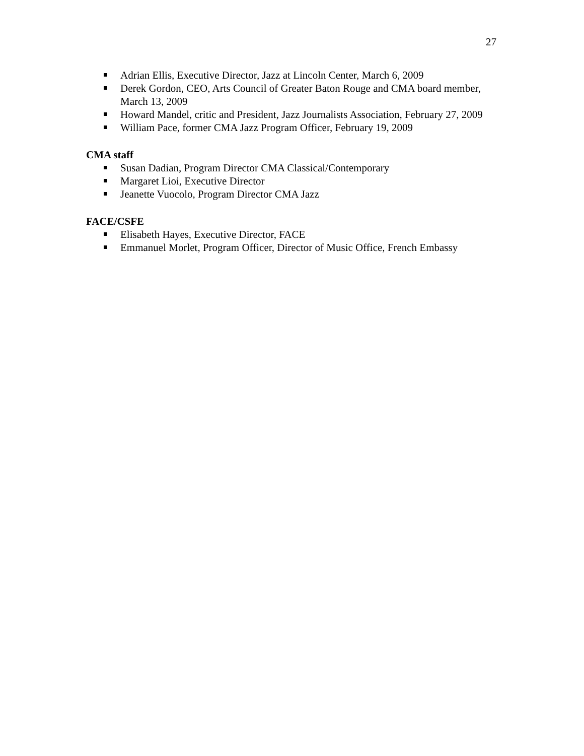27
Adrian Ellis, Executive Director, Jazz at Lincoln Center, March 6, 2009
Derek Gordon, CEO, Arts Council of Greater Baton Rouge and CMA board member, March 13, 2009
Howard Mandel, critic and President, Jazz Journalists Association, February 27, 2009
William Pace, former CMA Jazz Program Officer, February 19, 2009
CMA staff
Susan Dadian, Program Director CMA Classical/Contemporary
Margaret Lioi, Executive Director
Jeanette Vuocolo, Program Director CMA Jazz
FACE/CSFE
Elisabeth Hayes, Executive Director, FACE
Emmanuel Morlet, Program Officer, Director of Music Office, French Embassy